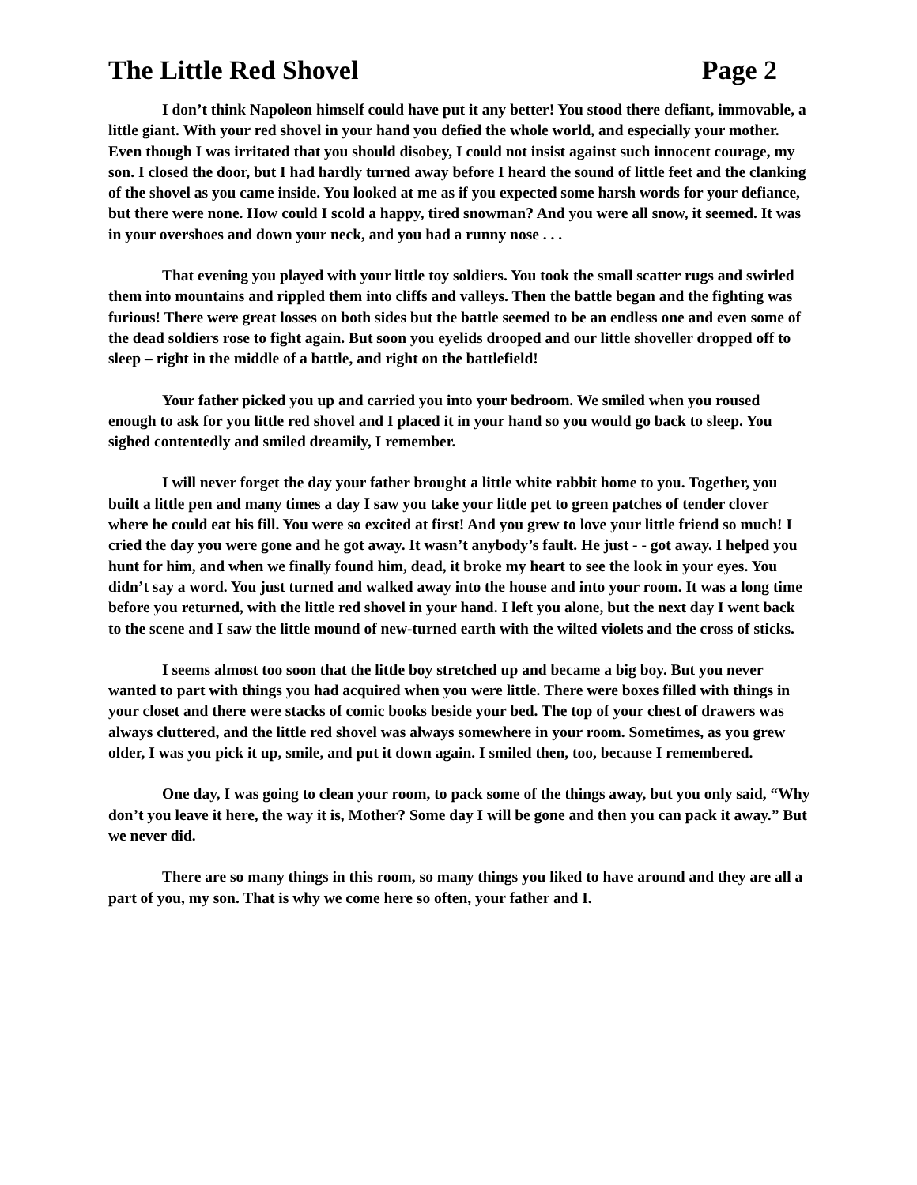The Little Red Shovel Page 2
I don’t think Napoleon himself could have put it any better! You stood there defiant, immovable, a little giant. With your red shovel in your hand you defied the whole world, and especially your mother. Even though I was irritated that you should disobey, I could not insist against such innocent courage, my son. I closed the door, but I had hardly turned away before I heard the sound of little feet and the clanking of the shovel as you came inside. You looked at me as if you expected some harsh words for your defiance, but there were none. How could I scold a happy, tired snowman? And you were all snow, it seemed. It was in your overshoes and down your neck, and you had a runny nose . . .
That evening you played with your little toy soldiers. You took the small scatter rugs and swirled them into mountains and rippled them into cliffs and valleys. Then the battle began and the fighting was furious! There were great losses on both sides but the battle seemed to be an endless one and even some of the dead soldiers rose to fight again. But soon you eyelids drooped and our little shoveller dropped off to sleep – right in the middle of a battle, and right on the battlefield!
Your father picked you up and carried you into your bedroom. We smiled when you roused enough to ask for you little red shovel and I placed it in your hand so you would go back to sleep. You sighed contentedly and smiled dreamily, I remember.
I will never forget the day your father brought a little white rabbit home to you. Together, you built a little pen and many times a day I saw you take your little pet to green patches of tender clover where he could eat his fill. You were so excited at first! And you grew to love your little friend so much! I cried the day you were gone and he got away. It wasn’t anybody’s fault. He just - - got away. I helped you hunt for him, and when we finally found him, dead, it broke my heart to see the look in your eyes. You didn’t say a word. You just turned and walked away into the house and into your room. It was a long time before you returned, with the little red shovel in your hand. I left you alone, but the next day I went back to the scene and I saw the little mound of new-turned earth with the wilted violets and the cross of sticks.
I seems almost too soon that the little boy stretched up and became a big boy. But you never wanted to part with things you had acquired when you were little. There were boxes filled with things in your closet and there were stacks of comic books beside your bed. The top of your chest of drawers was always cluttered, and the little red shovel was always somewhere in your room. Sometimes, as you grew older, I was you pick it up, smile, and put it down again. I smiled then, too, because I remembered.
One day, I was going to clean your room, to pack some of the things away, but you only said, “Why don’t you leave it here, the way it is, Mother? Some day I will be gone and then you can pack it away.” But we never did.
There are so many things in this room, so many things you liked to have around and they are all a part of you, my son. That is why we come here so often, your father and I.